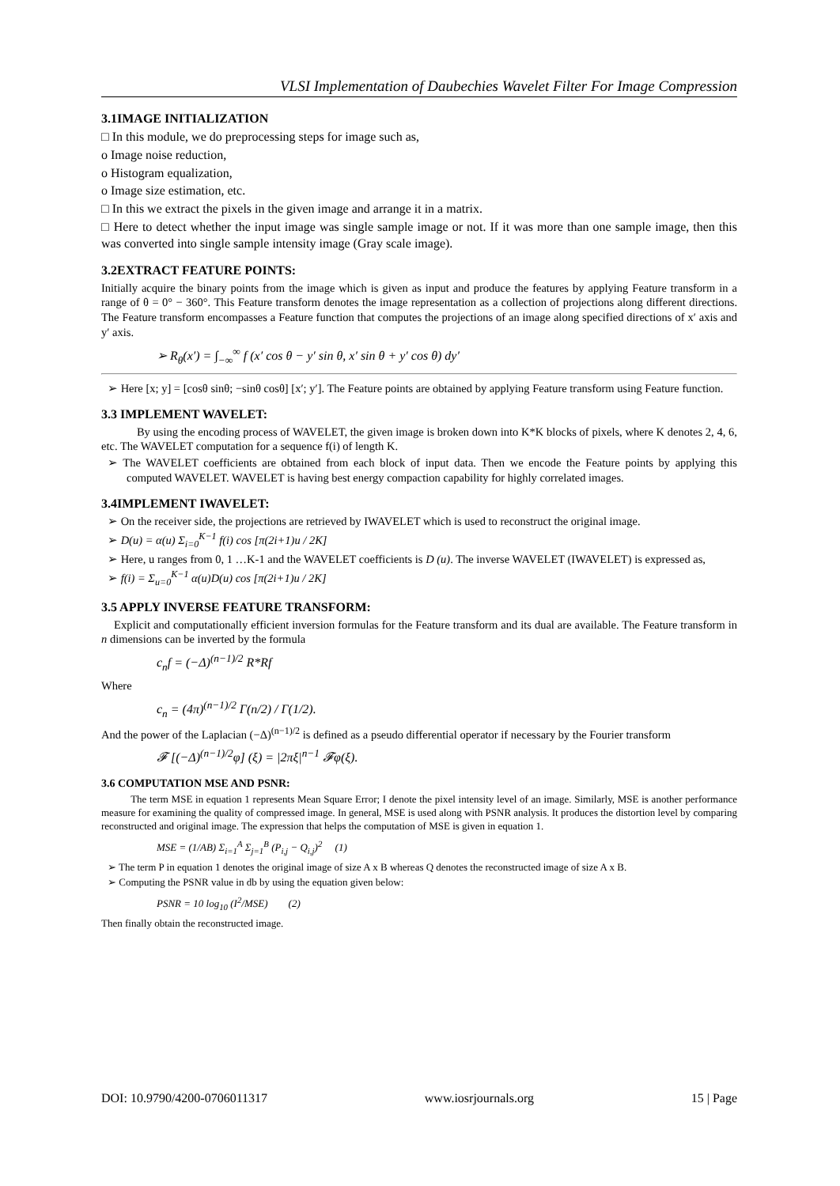VLSI Implementation of Daubechies Wavelet Filter For Image Compression
3.1IMAGE INITIALIZATION
□ In this module, we do preprocessing steps for image such as,
o Image noise reduction,
o Histogram equalization,
o Image size estimation, etc.
□ In this we extract the pixels in the given image and arrange it in a matrix.
□ Here to detect whether the input image was single sample image or not. If it was more than one sample image, then this was converted into single sample intensity image (Gray scale image).
3.2EXTRACT FEATURE POINTS:
Initially acquire the binary points from the image which is given as input and produce the features by applying Feature transform in a range of θ = 0° − 360°. This Feature transform denotes the image representation as a collection of projections along different directions. The Feature transform encompasses a Feature function that computes the projections of an image along specified directions of x′ axis and y′ axis.
➢ R<sub>θ</sub>(x′) = ∫<sub>−∞</sub><sup>∞</sup> f (x′ cos θ − y′ sin θ, x′ sin θ + y′ cos θ) dy′
➢ Here [x; y] = [cosθ sinθ; −sinθ cosθ] [x′; y′]. The Feature points are obtained by applying Feature transform using Feature function.
3.3 IMPLEMENT WAVELET:
By using the encoding process of WAVELET, the given image is broken down into K*K blocks of pixels, where K denotes 2, 4, 6, etc. The WAVELET computation for a sequence f(i) of length K.
➢ The WAVELET coefficients are obtained from each block of input data. Then we encode the Feature points by applying this computed WAVELET. WAVELET is having best energy compaction capability for highly correlated images.
3.4IMPLEMENT IWAVELET:
➢ On the receiver side, the projections are retrieved by IWAVELET which is used to reconstruct the original image.
➢ D(u) = α(u) Σ<sub>i=0</sub><sup>K−1</sup> f(i) cos [π(2i+1)u / 2K]
➢ Here, u ranges from 0, 1 …K-1 and the WAVELET coefficients is D (u). The inverse WAVELET (IWAVELET) is expressed as,
➢ f(i) = Σ<sub>u=0</sub><sup>K−1</sup> α(u)D(u) cos [π(2i+1)u / 2K]
3.5 APPLY INVERSE FEATURE TRANSFORM:
Explicit and computationally efficient inversion formulas for the Feature transform and its dual are available. The Feature transform in n dimensions can be inverted by the formula
c<sub>n</sub>f = (−Δ)<sup>(n−1)/2</sup> R*Rf
Where
c<sub>n</sub> = (4π)<sup>(n−1)/2</sup> Γ(n/2) / Γ(1/2).
And the power of the Laplacian (−Δ)<sup>(n−1)/2</sup> is defined as a pseudo differential operator if necessary by the Fourier transform
𝓕 [(−Δ)<sup>(n−1)/2</sup>φ] (ξ) = |2πξ|<sup>n−1</sup> 𝓕φ(ξ).
3.6 COMPUTATION MSE AND PSNR:
The term MSE in equation 1 represents Mean Square Error; I denote the pixel intensity level of an image. Similarly, MSE is another performance measure for examining the quality of compressed image. In general, MSE is used along with PSNR analysis. It produces the distortion level by comparing reconstructed and original image. The expression that helps the computation of MSE is given in equation 1.
MSE = (1/AB) Σ<sub>i=1</sub><sup>A</sup> Σ<sub>j=1</sub><sup>B</sup> (P<sub>i,j</sub> − Q<sub>i,j</sub>)<sup>2</sup> (1)
➢ The term P in equation 1 denotes the original image of size A x B whereas Q denotes the reconstructed image of size A x B.
➢ Computing the PSNR value in db by using the equation given below:
PSNR = 10 log<sub>10</sub> (I<sup>2</sup>/MSE) (2)
Then finally obtain the reconstructed image.
DOI: 10.9790/4200-0706011317 www.iosrjournals.org 15 | Page